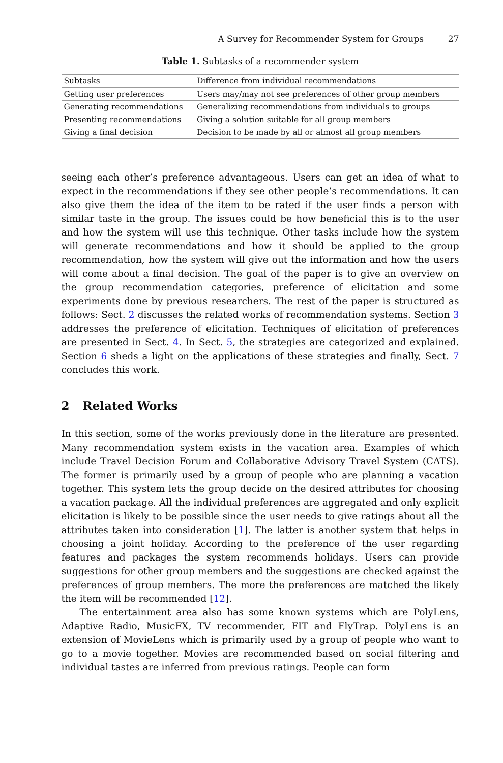A Survey for Recommender System for Groups 27
Table 1. Subtasks of a recommender system
| Subtasks | Difference from individual recommendations |
| --- | --- |
| Getting user preferences | Users may/may not see preferences of other group members |
| Generating recommendations | Generalizing recommendations from individuals to groups |
| Presenting recommendations | Giving a solution suitable for all group members |
| Giving a final decision | Decision to be made by all or almost all group members |
seeing each other’s preference advantageous. Users can get an idea of what to expect in the recommendations if they see other people’s recommendations. It can also give them the idea of the item to be rated if the user finds a person with similar taste in the group. The issues could be how beneficial this is to the user and how the system will use this technique. Other tasks include how the system will generate recommendations and how it should be applied to the group recommendation, how the system will give out the information and how the users will come about a final decision. The goal of the paper is to give an overview on the group recommendation categories, preference of elicitation and some experiments done by previous researchers. The rest of the paper is structured as follows: Sect. 2 discusses the related works of recommendation systems. Section 3 addresses the preference of elicitation. Techniques of elicitation of preferences are presented in Sect. 4. In Sect. 5, the strategies are categorized and explained. Section 6 sheds a light on the applications of these strategies and finally, Sect. 7 concludes this work.
2 Related Works
In this section, some of the works previously done in the literature are presented. Many recommendation system exists in the vacation area. Examples of which include Travel Decision Forum and Collaborative Advisory Travel System (CATS). The former is primarily used by a group of people who are planning a vacation together. This system lets the group decide on the desired attributes for choosing a vacation package. All the individual preferences are aggregated and only explicit elicitation is likely to be possible since the user needs to give ratings about all the attributes taken into consideration [1]. The latter is another system that helps in choosing a joint holiday. According to the preference of the user regarding features and packages the system recommends holidays. Users can provide suggestions for other group members and the suggestions are checked against the preferences of group members. The more the preferences are matched the likely the item will be recommended [12].
The entertainment area also has some known systems which are PolyLens, Adaptive Radio, MusicFX, TV recommender, FIT and FlyTrap. PolyLens is an extension of MovieLens which is primarily used by a group of people who want to go to a movie together. Movies are recommended based on social filtering and individual tastes are inferred from previous ratings. People can form